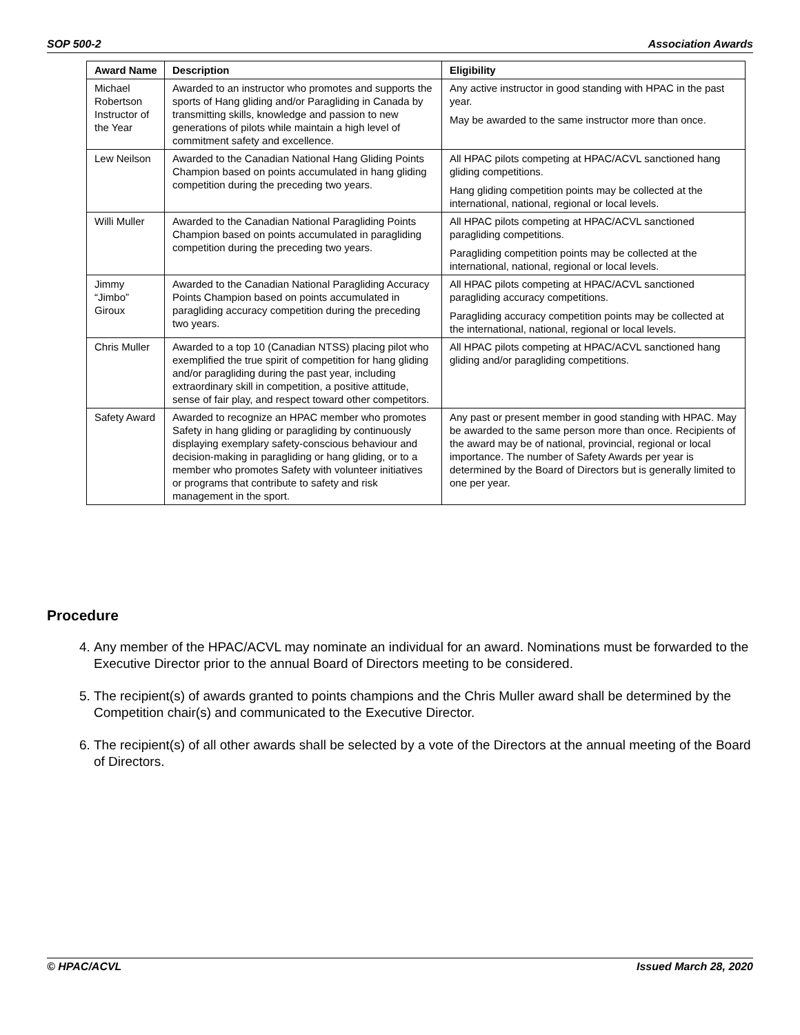SOP 500-2 Association Awards
| Award Name | Description | Eligibility |
| --- | --- | --- |
| Michael Robertson Instructor of the Year | Awarded to an instructor who promotes and supports the sports of Hang gliding and/or Paragliding in Canada by transmitting skills, knowledge and passion to new generations of pilots while maintain a high level of commitment safety and excellence. | Any active instructor in good standing with HPAC in the past year. May be awarded to the same instructor more than once. |
| Lew Neilson | Awarded to the Canadian National Hang Gliding Points Champion based on points accumulated in hang gliding competition during the preceding two years. | All HPAC pilots competing at HPAC/ACVL sanctioned hang gliding competitions. Hang gliding competition points may be collected at the international, national, regional or local levels. |
| Willi Muller | Awarded to the Canadian National Paragliding Points Champion based on points accumulated in paragliding competition during the preceding two years. | All HPAC pilots competing at HPAC/ACVL sanctioned paragliding competitions. Paragliding competition points may be collected at the international, national, regional or local levels. |
| Jimmy “Jimbo” Giroux | Awarded to the Canadian National Paragliding Accuracy Points Champion based on points accumulated in paragliding accuracy competition during the preceding two years. | All HPAC pilots competing at HPAC/ACVL sanctioned paragliding accuracy competitions. Paragliding accuracy competition points may be collected at the international, national, regional or local levels. |
| Chris Muller | Awarded to a top 10 (Canadian NTSS) placing pilot who exemplified the true spirit of competition for hang gliding and/or paragliding during the past year, including extraordinary skill in competition, a positive attitude, sense of fair play, and respect toward other competitors. | All HPAC pilots competing at HPAC/ACVL sanctioned hang gliding and/or paragliding competitions. |
| Safety Award | Awarded to recognize an HPAC member who promotes Safety in hang gliding or paragliding by continuously displaying exemplary safety-conscious behaviour and decision-making in paragliding or hang gliding, or to a member who promotes Safety with volunteer initiatives or programs that contribute to safety and risk management in the sport. | Any past or present member in good standing with HPAC. May be awarded to the same person more than once. Recipients of the award may be of national, provincial, regional or local importance. The number of Safety Awards per year is determined by the Board of Directors but is generally limited to one per year. |
Procedure
4. Any member of the HPAC/ACVL may nominate an individual for an award. Nominations must be forwarded to the Executive Director prior to the annual Board of Directors meeting to be considered.
5. The recipient(s) of awards granted to points champions and the Chris Muller award shall be determined by the Competition chair(s) and communicated to the Executive Director.
6. The recipient(s) of all other awards shall be selected by a vote of the Directors at the annual meeting of the Board of Directors.
© HPAC/ACVL Issued March 28, 2020